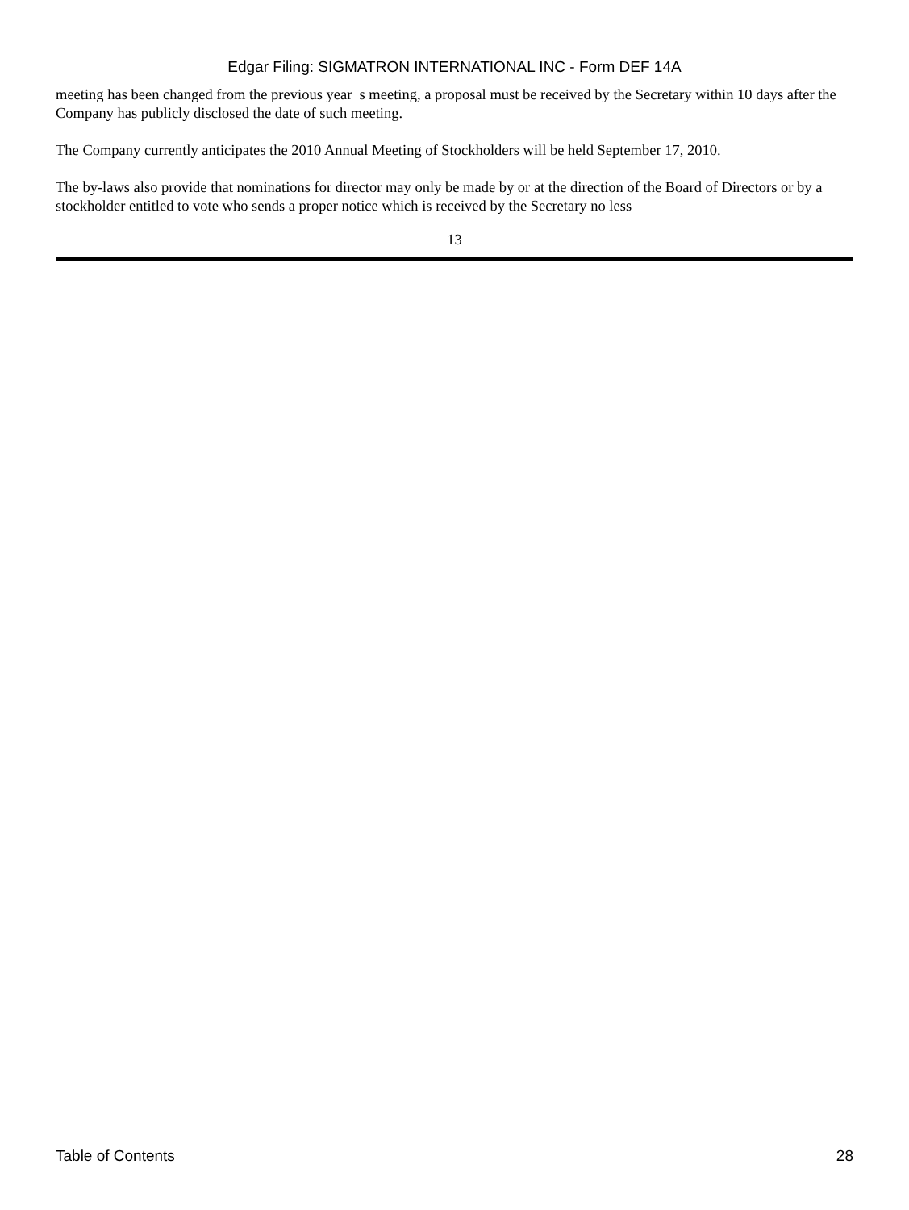Edgar Filing: SIGMATRON INTERNATIONAL INC - Form DEF 14A
meeting has been changed from the previous year s meeting, a proposal must be received by the Secretary within 10 days after the Company has publicly disclosed the date of such meeting.
The Company currently anticipates the 2010 Annual Meeting of Stockholders will be held September 17, 2010.
The by-laws also provide that nominations for director may only be made by or at the direction of the Board of Directors or by a stockholder entitled to vote who sends a proper notice which is received by the Secretary no less
13
Table of Contents 28